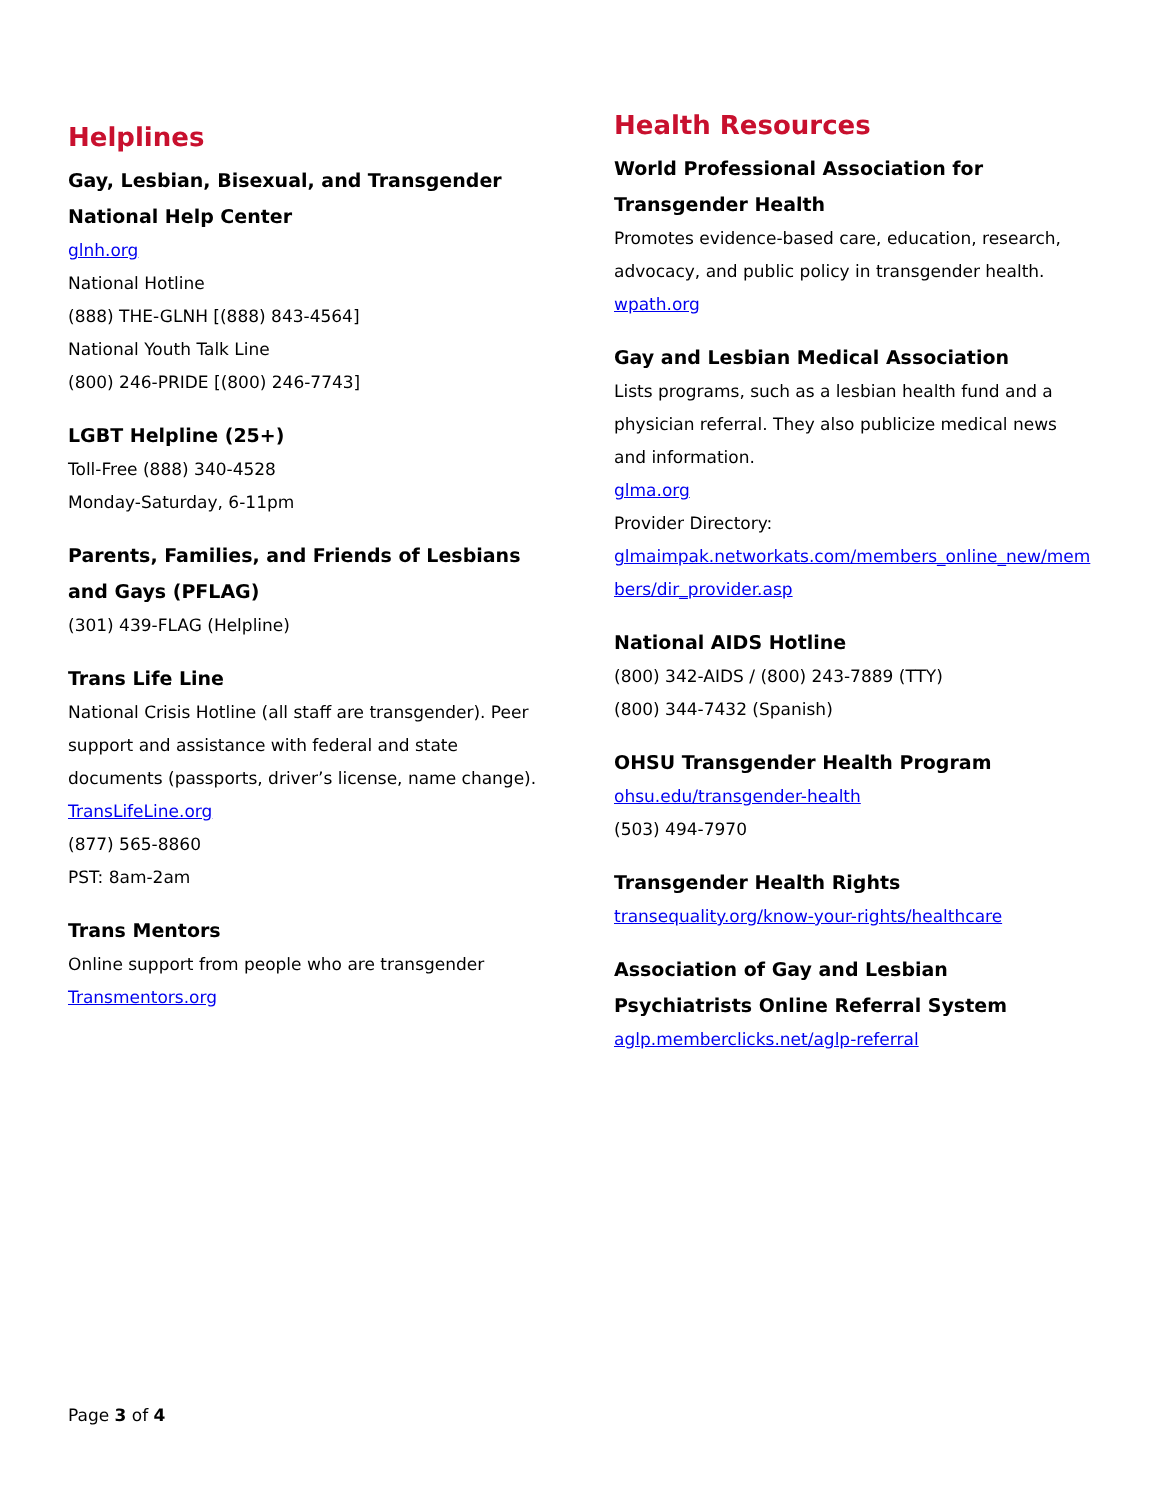Helplines
Gay, Lesbian, Bisexual, and Transgender National Help Center
glnh.org
National Hotline
(888) THE-GLNH [(888) 843-4564]
National Youth Talk Line
(800) 246-PRIDE [(800) 246-7743]
LGBT Helpline (25+)
Toll-Free (888) 340-4528
Monday-Saturday, 6-11pm
Parents, Families, and Friends of Lesbians and Gays (PFLAG)
(301) 439-FLAG (Helpline)
Trans Life Line
National Crisis Hotline (all staff are transgender). Peer support and assistance with federal and state documents (passports, driver’s license, name change).
TransLifeLine.org
(877) 565-8860
PST: 8am-2am
Trans Mentors
Online support from people who are transgender
Transmentors.org
Health Resources
World Professional Association for Transgender Health
Promotes evidence-based care, education, research, advocacy, and public policy in transgender health.
wpath.org
Gay and Lesbian Medical Association
Lists programs, such as a lesbian health fund and a physician referral. They also publicize medical news and information.
glma.org
Provider Directory:
glmaimpak.networkats.com/members_online_new/members/dir_provider.asp
National AIDS Hotline
(800) 342-AIDS / (800) 243-7889 (TTY)
(800) 344-7432 (Spanish)
OHSU Transgender Health Program
ohsu.edu/transgender-health
(503) 494-7970
Transgender Health Rights
transequality.org/know-your-rights/healthcare
Association of Gay and Lesbian Psychiatrists Online Referral System
aglp.memberclicks.net/aglp-referral
Page 3 of 4